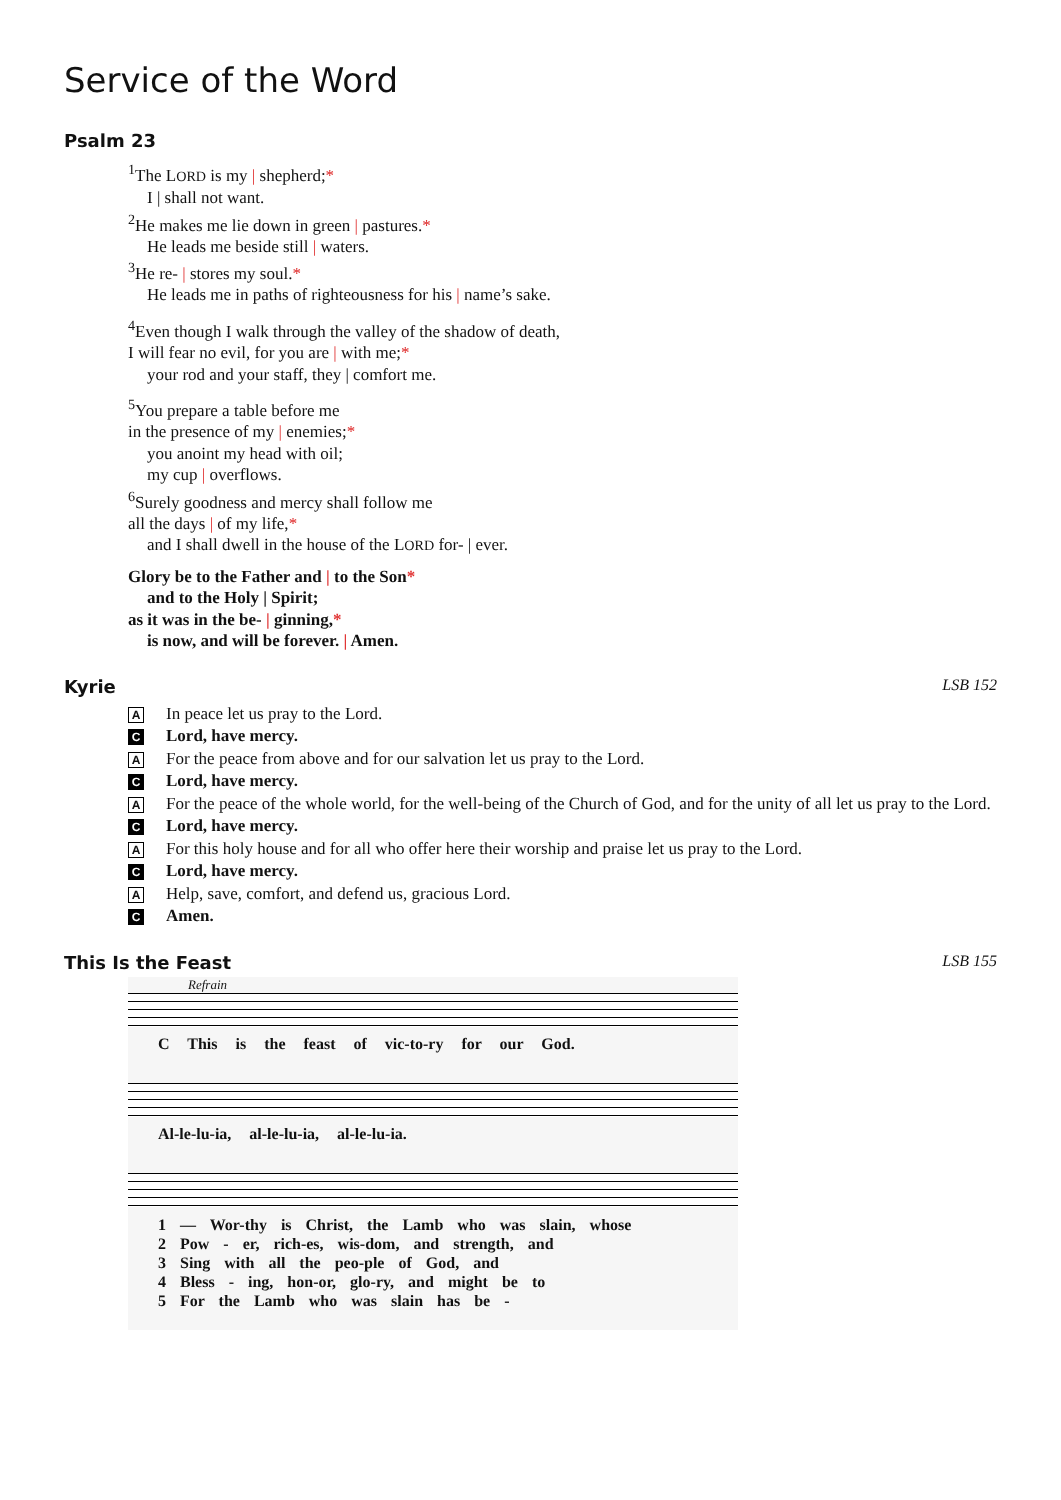Service of the Word
Psalm 23
<sup>1</sup> The LORD is my | shepherd;*
I | shall not want.
<sup>2</sup>He makes me lie down in green | pastures.*
He leads me beside still | waters.
<sup>3</sup>He re- | stores my soul.*
He leads me in paths of righteousness for his | name’s sake.
<sup>4</sup> Even though I walk through the valley of the shadow of death,
I will fear no evil, for you are | with me;*
your rod and your staff, they | comfort me.
<sup>5</sup> You prepare a table before me
in the presence of my | enemies;*
you anoint my head with oil;
my cup | overflows.
<sup>6</sup> Surely goodness and mercy shall follow me
all the days | of my life,*
and I shall dwell in the house of the LORD for- | ever.
Glory be to the Father and | to the Son*
and to the Holy | Spirit;
as it was in the be- | ginning,*
is now, and will be forever. | Amen.
Kyrie LSB 152
A In peace let us pray to the Lord.
C Lord, have mercy.
A For the peace from above and for our salvation let us pray to the Lord.
C Lord, have mercy.
A For the peace of the whole world, for the well-being of the Church of God, and for the unity of all let us pray to the Lord.
C Lord, have mercy.
A For this holy house and for all who offer here their worship and praise let us pray to the Lord.
C Lord, have mercy.
A Help, save, comfort, and defend us, gracious Lord.
C Amen.
This Is the Feast LSB 155
Refrain
C This is the feast of vic-to-ry for our God.
Al-le-lu-ia, al-le-lu-ia, al-le-lu-ia.
1 — Wor-thy is Christ, the Lamb who was slain, whose
2 Pow - er, rich-es, wis-dom, and strength, and
3 Sing with all the peo-ple of God, and
4 Bless - ing, hon-or, glo-ry, and might be to
5 For the Lamb who was slain has be -